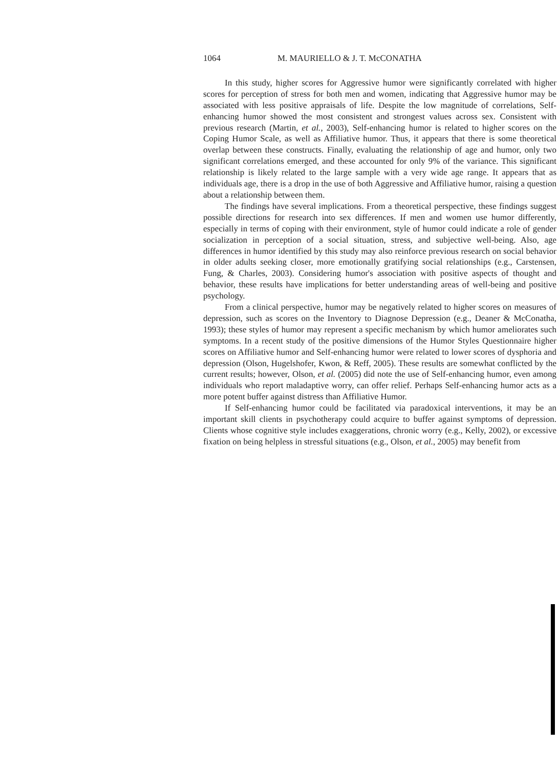1064 M. MAURIELLO & J. T. McCONATHA
In this study, higher scores for Aggressive humor were significantly correlated with higher scores for perception of stress for both men and women, indicating that Aggressive humor may be associated with less positive appraisals of life. Despite the low magnitude of correlations, Self-enhancing humor showed the most consistent and strongest values across sex. Consistent with previous research (Martin, et al., 2003), Self-enhancing humor is related to higher scores on the Coping Humor Scale, as well as Affiliative humor. Thus, it appears that there is some theoretical overlap between these constructs. Finally, evaluating the relationship of age and humor, only two significant correlations emerged, and these accounted for only 9% of the variance. This significant relationship is likely related to the large sample with a very wide age range. It appears that as individuals age, there is a drop in the use of both Aggressive and Affiliative humor, raising a question about a relationship between them.
The findings have several implications. From a theoretical perspective, these findings suggest possible directions for research into sex differences. If men and women use humor differently, especially in terms of coping with their environment, style of humor could indicate a role of gender socialization in perception of a social situation, stress, and subjective well-being. Also, age differences in humor identified by this study may also reinforce previous research on social behavior in older adults seeking closer, more emotionally gratifying social relationships (e.g., Carstensen, Fung, & Charles, 2003). Considering humor's association with positive aspects of thought and behavior, these results have implications for better understanding areas of well-being and positive psychology.
From a clinical perspective, humor may be negatively related to higher scores on measures of depression, such as scores on the Inventory to Diagnose Depression (e.g., Deaner & McConatha, 1993); these styles of humor may represent a specific mechanism by which humor ameliorates such symptoms. In a recent study of the positive dimensions of the Humor Styles Questionnaire higher scores on Affiliative humor and Self-enhancing humor were related to lower scores of dysphoria and depression (Olson, Hugelshofer, Kwon, & Reff, 2005). These results are somewhat conflicted by the current results; however, Olson, et al. (2005) did note the use of Self-enhancing humor, even among individuals who report maladaptive worry, can offer relief. Perhaps Self-enhancing humor acts as a more potent buffer against distress than Affiliative Humor.
If Self-enhancing humor could be facilitated via paradoxical interventions, it may be an important skill clients in psychotherapy could acquire to buffer against symptoms of depression. Clients whose cognitive style includes exaggerations, chronic worry (e.g., Kelly, 2002), or excessive fixation on being helpless in stressful situations (e.g., Olson, et al., 2005) may benefit from